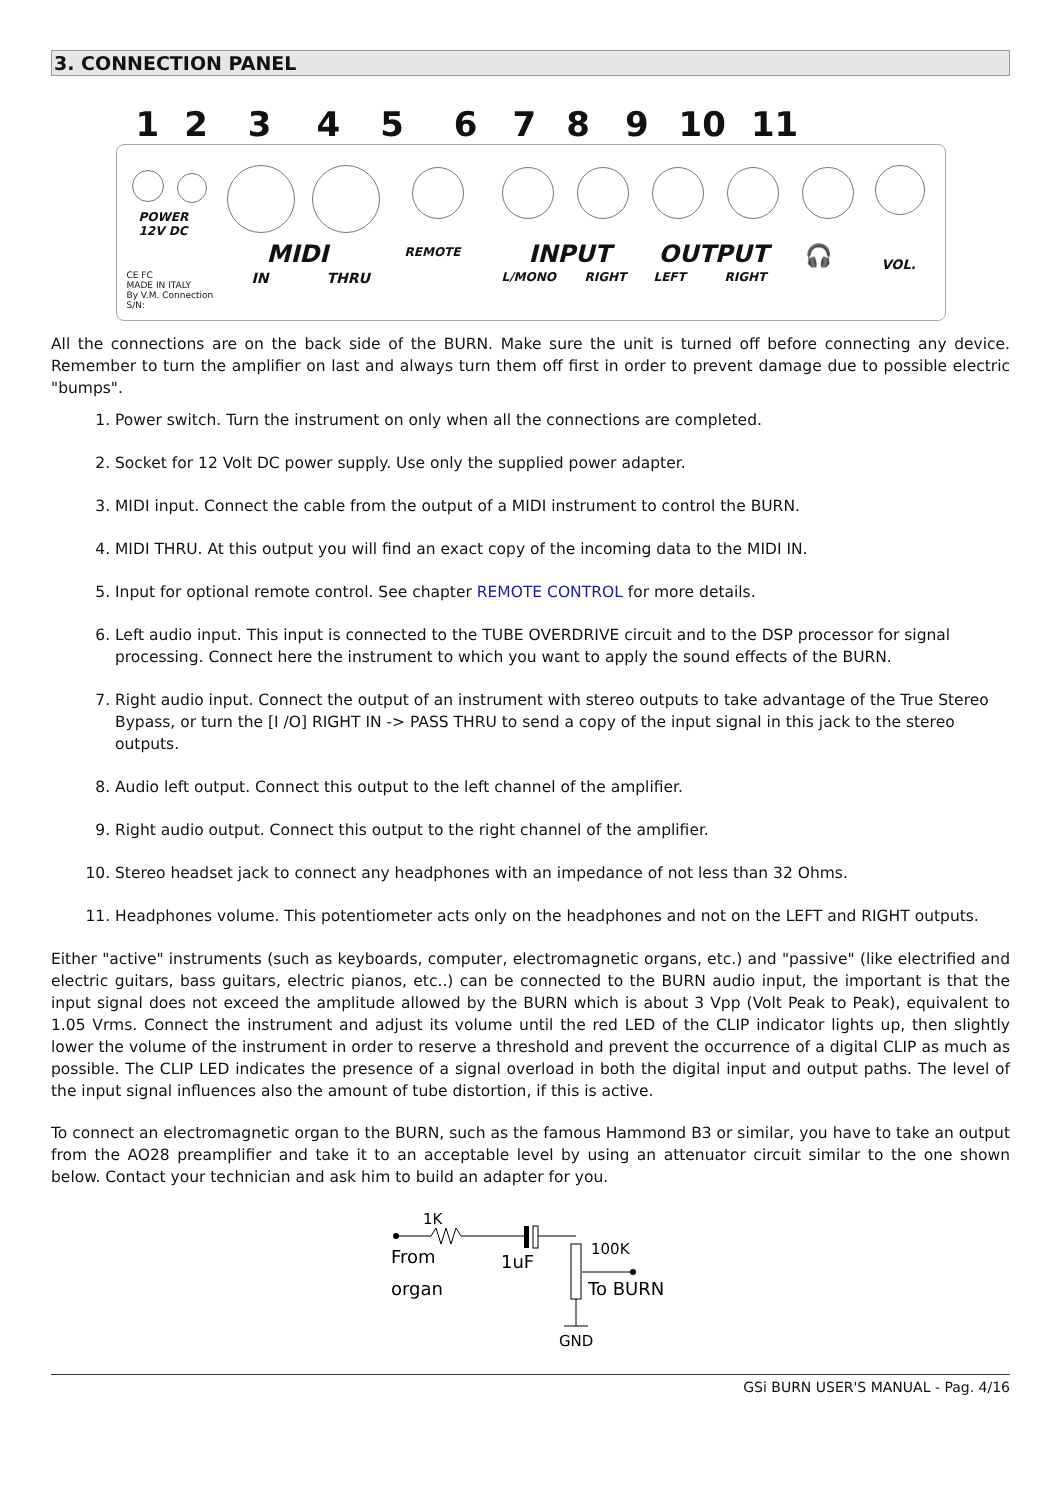3. CONNECTION PANEL
123456789 10 11
POWER
12V DC
CE FC
MADE IN ITALY
By V.M. Connection
S/N:
MIDI
IN THRU
REMOTE INPUT
L/MONO RIGHT
OUTPUT
LEFT RIGHT
🎧 VOL.
All the connections are on the back side of the BURN. Make sure the unit is turned off before connecting any device. Remember to turn the amplifier on last and always turn them off first in order to prevent damage due to possible electric "bumps".
1. Power switch. Turn the instrument on only when all the connections are completed.
2. Socket for 12 Volt DC power supply. Use only the supplied power adapter.
3. MIDI input. Connect the cable from the output of a MIDI instrument to control the BURN.
4. MIDI THRU. At this output you will find an exact copy of the incoming data to the MIDI IN.
5. Input for optional remote control. See chapter REMOTE CONTROL for more details.
6. Left audio input. This input is connected to the TUBE OVERDRIVE circuit and to the DSP processor for signal processing. Connect here the instrument to which you want to apply the sound effects of the BURN.
7. Right audio input. Connect the output of an instrument with stereo outputs to take advantage of the True Stereo Bypass, or turn the [I /O] RIGHT IN -> PASS THRU to send a copy of the input signal in this jack to the stereo outputs.
8. Audio left output. Connect this output to the left channel of the amplifier.
9. Right audio output. Connect this output to the right channel of the amplifier.
10. Stereo headset jack to connect any headphones with an impedance of not less than 32 Ohms.
11. Headphones volume. This potentiometer acts only on the headphones and not on the LEFT and RIGHT outputs.
Either "active" instruments (such as keyboards, computer, electromagnetic organs, etc.) and "passive" (like electrified and electric guitars, bass guitars, electric pianos, etc..) can be connected to the BURN audio input, the important is that the input signal does not exceed the amplitude allowed by the BURN which is about 3 Vpp (Volt Peak to Peak), equivalent to 1.05 Vrms. Connect the instrument and adjust its volume until the red LED of the CLIP indicator lights up, then slightly lower the volume of the instrument in order to reserve a threshold and prevent the occurrence of a digital CLIP as much as possible. The CLIP LED indicates the presence of a signal overload in both the digital input and output paths. The level of the input signal influences also the amount of tube distortion, if this is active.
To connect an electromagnetic organ to the BURN, such as the famous Hammond B3 or similar, you have to take an output from the AO28 preamplifier and take it to an acceptable level by using an attenuator circuit similar to the one shown below. Contact your technician and ask him to build an adapter for you.
1K
From
organ
1uF
100K
To BURN
GND
GSi BURN USER'S MANUAL - Pag. 4/16